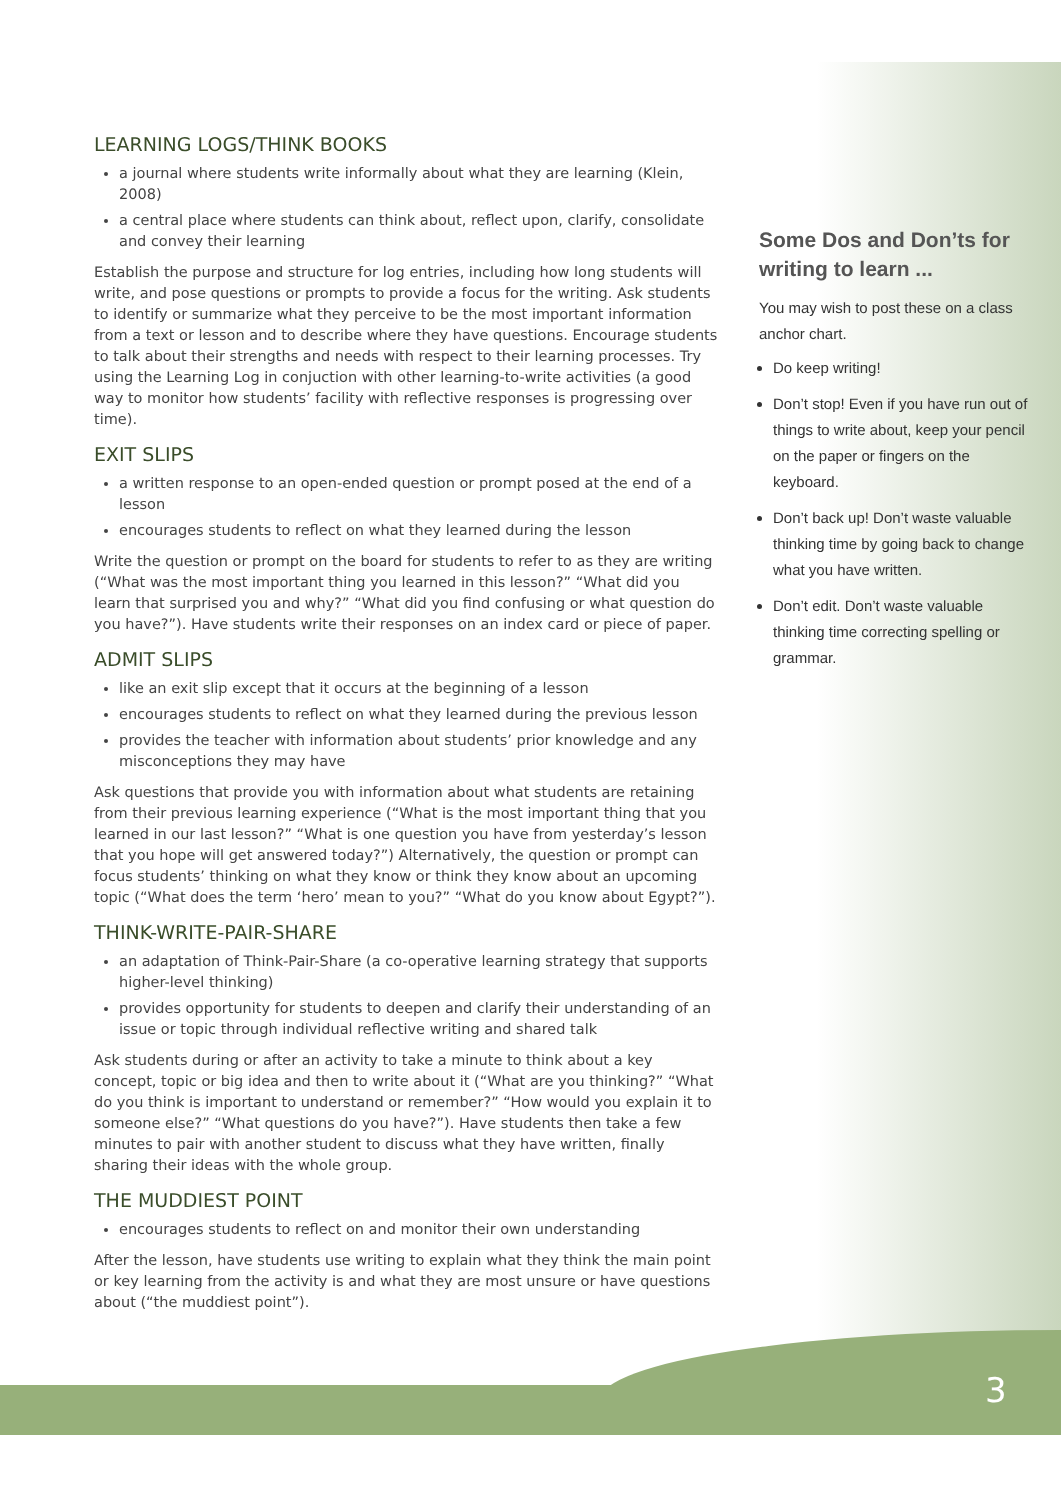LEARNING LOGS/THINK BOOKS
a journal where students write informally about what they are learning (Klein, 2008)
a central place where students can think about, reflect upon, clarify, consolidate and convey their learning
Establish the purpose and structure for log entries, including how long students will write, and pose questions or prompts to provide a focus for the writing. Ask students to identify or summarize what they perceive to be the most important information from a text or lesson and to describe where they have questions. Encourage students to talk about their strengths and needs with respect to their learning processes. Try using the Learning Log in conjuction with other learning-to-write activities (a good way to monitor how students’ facility with reflective responses is progressing over time).
EXIT SLIPS
a written response to an open-ended question or prompt posed at the end of a lesson
encourages students to reflect on what they learned during the lesson
Write the question or prompt on the board for students to refer to as they are writing (“What was the most important thing you learned in this lesson?” “What did you learn that surprised you and why?” “What did you find confusing or what question do you have?”). Have students write their responses on an index card or piece of paper.
ADMIT SLIPS
like an exit slip except that it occurs at the beginning of a lesson
encourages students to reflect on what they learned during the previous lesson
provides the teacher with information about students’ prior knowledge and any misconceptions they may have
Ask questions that provide you with information about what students are retaining from their previous learning experience (“What is the most important thing that you learned in our last lesson?” “What is one question you have from yesterday’s lesson that you hope will get answered today?”) Alternatively, the question or prompt can focus students’ thinking on what they know or think they know about an upcoming topic (“What does the term ‘hero’ mean to you?” “What do you know about Egypt?”).
THINK-WRITE-PAIR-SHARE
an adaptation of Think-Pair-Share (a co-operative learning strategy that supports higher-level thinking)
provides opportunity for students to deepen and clarify their understanding of an issue or topic through individual reflective writing and shared talk
Ask students during or after an activity to take a minute to think about a key concept, topic or big idea and then to write about it (“What are you thinking?” “What do you think is important to understand or remember?” “How would you explain it to someone else?” “What questions do you have?”). Have students then take a few minutes to pair with another student to discuss what they have written, finally sharing their ideas with the whole group.
THE MUDDIEST POINT
encourages students to reflect on and monitor their own understanding
After the lesson, have students use writing to explain what they think the main point or key learning from the activity is and what they are most unsure or have questions about (“the muddiest point”).
Some Dos and Don’ts for writing to learn ...
You may wish to post these on a class anchor chart.
Do keep writing!
Don’t stop! Even if you have run out of things to write about, keep your pencil on the paper or fingers on the keyboard.
Don’t back up! Don’t waste valuable thinking time by going back to change what you have written.
Don’t edit. Don’t waste valuable thinking time correcting spelling or grammar.
3